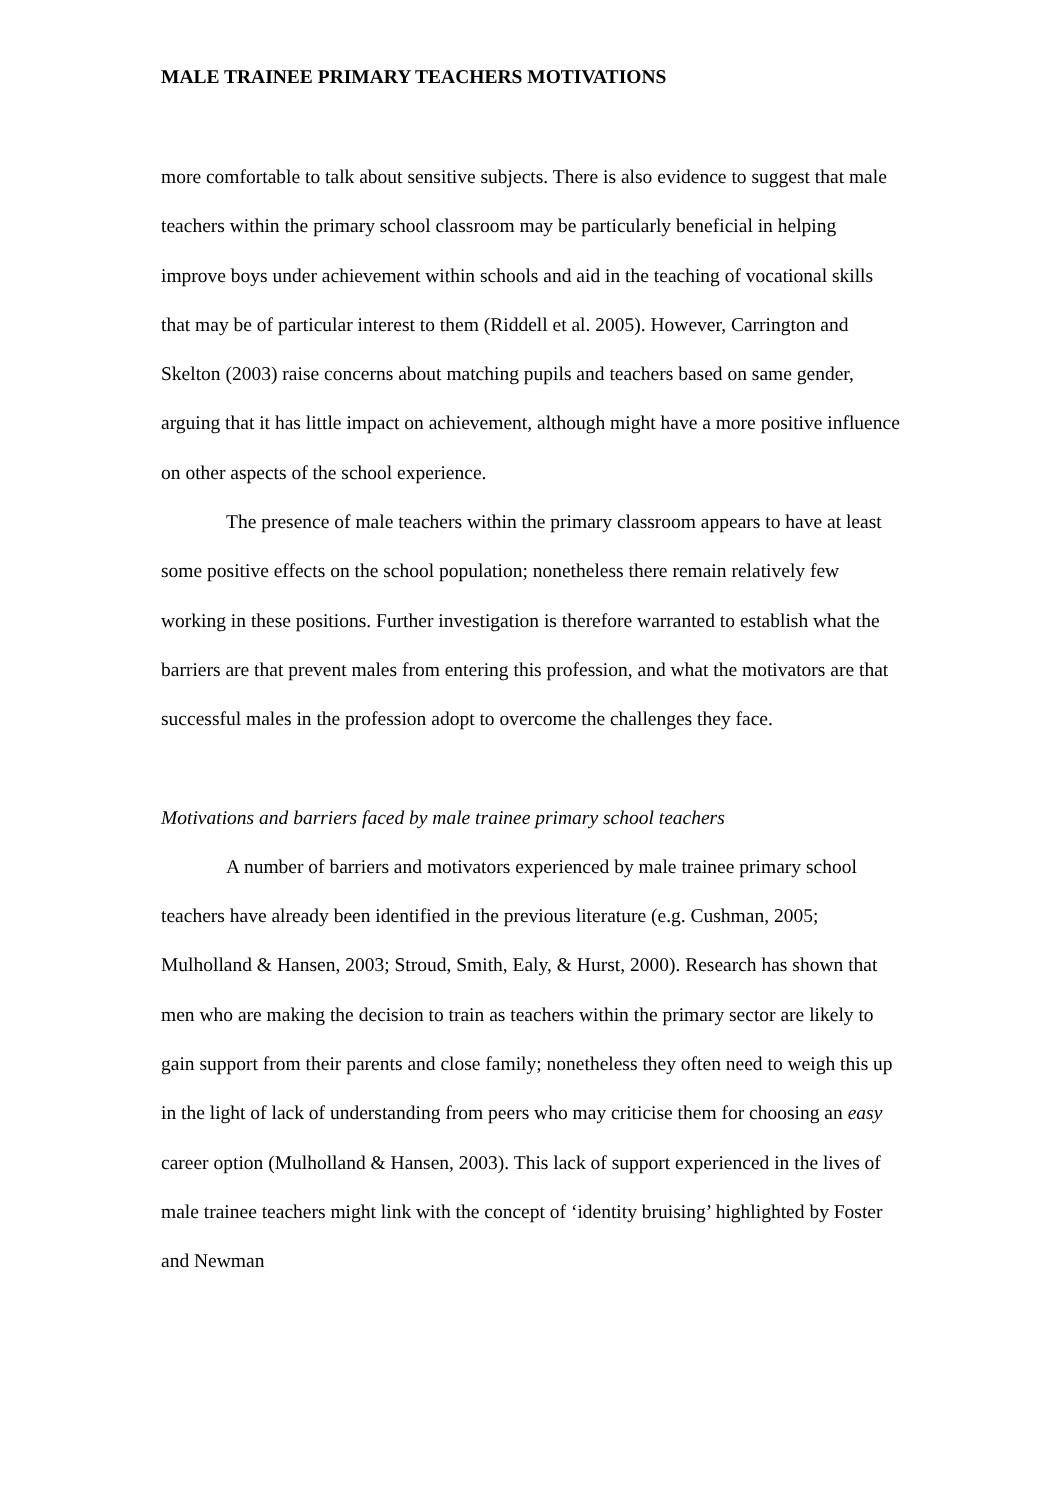MALE TRAINEE PRIMARY TEACHERS MOTIVATIONS
more comfortable to talk about sensitive subjects. There is also evidence to suggest that male teachers within the primary school classroom may be particularly beneficial in helping improve boys under achievement within schools and aid in the teaching of vocational skills that may be of particular interest to them (Riddell et al. 2005). However, Carrington and Skelton (2003) raise concerns about matching pupils and teachers based on same gender, arguing that it has little impact on achievement, although might have a more positive influence on other aspects of the school experience.
The presence of male teachers within the primary classroom appears to have at least some positive effects on the school population; nonetheless there remain relatively few working in these positions. Further investigation is therefore warranted to establish what the barriers are that prevent males from entering this profession, and what the motivators are that successful males in the profession adopt to overcome the challenges they face.
Motivations and barriers faced by male trainee primary school teachers
A number of barriers and motivators experienced by male trainee primary school teachers have already been identified in the previous literature (e.g. Cushman, 2005; Mulholland & Hansen, 2003; Stroud, Smith, Ealy, & Hurst, 2000). Research has shown that men who are making the decision to train as teachers within the primary sector are likely to gain support from their parents and close family; nonetheless they often need to weigh this up in the light of lack of understanding from peers who may criticise them for choosing an easy career option (Mulholland & Hansen, 2003). This lack of support experienced in the lives of male trainee teachers might link with the concept of ‘identity bruising’ highlighted by Foster and Newman